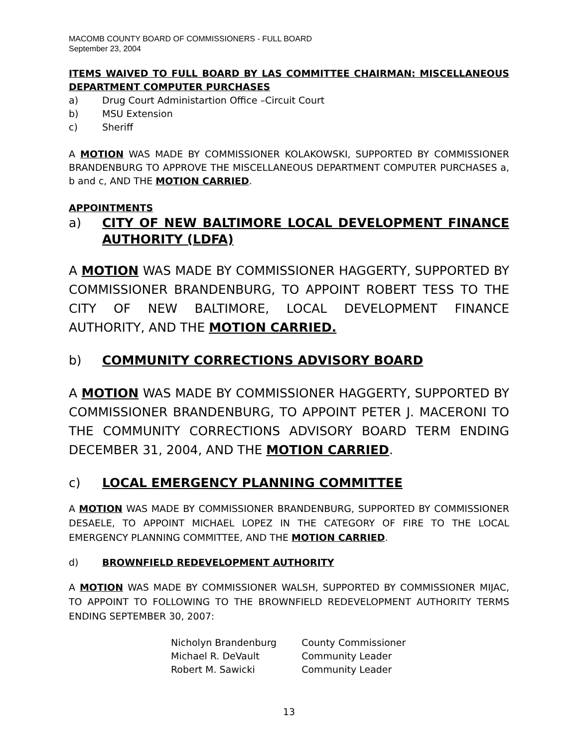MACOMB COUNTY BOARD OF COMMISSIONERS - FULL BOARD
September 23, 2004
ITEMS WAIVED TO FULL BOARD BY LAS COMMITTEE CHAIRMAN: MISCELLANEOUS DEPARTMENT COMPUTER PURCHASES
a) Drug Court Administartion Office –Circuit Court
b) MSU Extension
c) Sheriff
A MOTION WAS MADE BY COMMISSIONER KOLAKOWSKI, SUPPORTED BY COMMISSIONER BRANDENBURG TO APPROVE THE MISCELLANEOUS DEPARTMENT COMPUTER PURCHASES a, b and c, AND THE MOTION CARRIED.
APPOINTMENTS
a) CITY OF NEW BALTIMORE LOCAL DEVELOPMENT FINANCE AUTHORITY (LDFA)
A MOTION WAS MADE BY COMMISSIONER HAGGERTY, SUPPORTED BY COMMISSIONER BRANDENBURG, TO APPOINT ROBERT TESS TO THE CITY OF NEW BALTIMORE, LOCAL DEVELOPMENT FINANCE AUTHORITY, AND THE MOTION CARRIED.
b) COMMUNITY CORRECTIONS ADVISORY BOARD
A MOTION WAS MADE BY COMMISSIONER HAGGERTY, SUPPORTED BY COMMISSIONER BRANDENBURG, TO APPOINT PETER J. MACERONI TO THE COMMUNITY CORRECTIONS ADVISORY BOARD TERM ENDING DECEMBER 31, 2004, AND THE MOTION CARRIED.
c) LOCAL EMERGENCY PLANNING COMMITTEE
A MOTION WAS MADE BY COMMISSIONER BRANDENBURG, SUPPORTED BY COMMISSIONER DESAELE, TO APPOINT MICHAEL LOPEZ IN THE CATEGORY OF FIRE TO THE LOCAL EMERGENCY PLANNING COMMITTEE, AND THE MOTION CARRIED.
d) BROWNFIELD REDEVELOPMENT AUTHORITY
A MOTION WAS MADE BY COMMISSIONER WALSH, SUPPORTED BY COMMISSIONER MIJAC, TO APPOINT TO FOLLOWING TO THE BROWNFIELD REDEVELOPMENT AUTHORITY TERMS ENDING SEPTEMBER 30, 2007:
| Nicholyn Brandenburg | County Commissioner |
| Michael R. DeVault | Community Leader |
| Robert M. Sawicki | Community Leader |
13